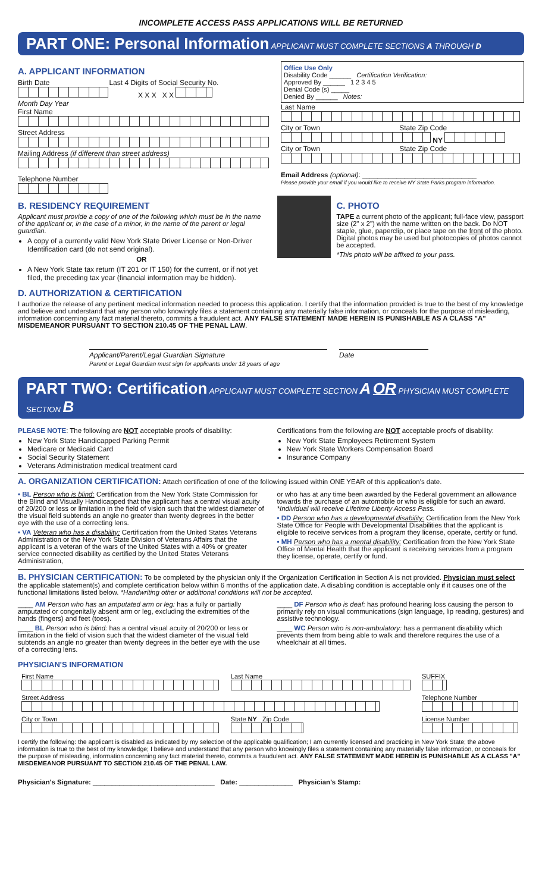INCOMPLETE ACCESS PASS APPLICATIONS WILL BE RETURNED
PART ONE: Personal Information APPLICANT MUST COMPLETE SECTIONS A THROUGH D
A. APPLICANT INFORMATION
Birth Date Last 4 Digits of Social Security No.
X X X X X
Month Day Year
First Name
Street Address
Mailing Address (if different than street address)
Telephone Number
Office Use Only
Disability Code ______ Certification Verification:
Approved By ______ 1 2 3 4 5
Denial Code (s) _____
Denied By ______ Notes:
Last Name
City or Town State Zip Code
NY
City or Town State Zip Code
Email Address (optional): ______________________________
Please provide your email if you would like to receive NY State Parks program information.
B. RESIDENCY REQUIREMENT
Applicant must provide a copy of one of the following which must be in the name of the applicant or, in the case of a minor, in the name of the parent or legal guardian.
A copy of a currently valid New York State Driver License or Non-Driver Identification card (do not send original).
OR
A New York State tax return (IT 201 or IT 150) for the current, or if not yet filed, the preceding tax year (financial information may be hidden).
C. PHOTO
TAPE a current photo of the applicant; full-face view, passport size (2" x 2") with the name written on the back. Do NOT staple, glue, paperclip, or place tape on the front of the photo. Digital photos may be used but photocopies of photos cannot be accepted.
*This photo will be affixed to your pass.
D. AUTHORIZATION & CERTIFICATION
I authorize the release of any pertinent medical information needed to process this application. I certify that the information provided is true to the best of my knowledge and believe and understand that any person who knowingly files a statement containing any materially false information, or conceals for the purpose of misleading, information concerning any fact material thereto, commits a fraudulent act. ANY FALSE STATEMENT MADE HEREIN IS PUNISHABLE AS A CLASS "A" MISDEMEANOR PURSUANT TO SECTION 210.45 OF THE PENAL LAW.
Applicant/Parent/Legal Guardian Signature
Parent or Legal Guardian must sign for applicants under 18 years of age
Date
PART TWO: Certification APPLICANT MUST COMPLETE SECTION A OR PHYSICIAN MUST COMPLETE SECTION B
PLEASE NOTE: The following are NOT acceptable proofs of disability:
New York State Handicapped Parking Permit
Medicare or Medicaid Card
Social Security Statement
Veterans Administration medical treatment card
Certifications from the following are NOT acceptable proofs of disability:
New York State Employees Retirement System
New York State Workers Compensation Board
Insurance Company
A. ORGANIZATION CERTIFICATION: Attach certification of one of the following issued within ONE YEAR of this application's date.
• BL Person who is blind: Certification from the New York State Commission for the Blind and Visually Handicapped that the applicant has a central visual acuity of 20/200 or less or limitation in the field of vision such that the widest diameter of the visual field subtends an angle no greater than twenty degrees in the better eye with the use of a correcting lens.
• VA Veteran who has a disability: Certification from the United States Veterans Administration or the New York State Division of Veterans Affairs that the applicant is a veteran of the wars of the United States with a 40% or greater service connected disability as certified by the United States Veterans Administration,
or who has at any time been awarded by the Federal government an allowance towards the purchase of an automobile or who is eligible for such an award. *Individual will receive Lifetime Liberty Access Pass.
• DD Person who has a developmental disability: Certification from the New York State Office for People with Developmental Disabilities that the applicant is eligible to receive services from a program they license, operate, certify or fund.
• MH Person who has a mental disability: Certification from the New York State Office of Mental Health that the applicant is receiving services from a program they license, operate, certify or fund.
B. PHYSICIAN CERTIFICATION: To be completed by the physician only if the Organization Certification in Section A is not provided. Physician must select the applicable statement(s) and complete certification below within 6 months of the application date. A disabling condition is acceptable only if it causes one of the functional limitations listed below. *Handwriting other or additional conditions will not be accepted.
____ AM Person who has an amputated arm or leg: has a fully or partially amputated or congenitally absent arm or leg, excluding the extremities of the hands (fingers) and feet (toes).
____ BL Person who is blind: has a central visual acuity of 20/200 or less or limitation in the field of vision such that the widest diameter of the visual field subtends an angle no greater than twenty degrees in the better eye with the use of a correcting lens.
____ DF Person who is deaf: has profound hearing loss causing the person to primarily rely on visual communications (sign language, lip reading, gestures) and assistive technology.
____ WC Person who is non-ambulatory: has a permanent disability which prevents them from being able to walk and therefore requires the use of a wheelchair at all times.
PHYSICIAN'S INFORMATION
| First Name | Last Name | SUFFIX |
| Street Address | | Telephone Number |
| City or Town | State NY Zip Code | License Number |
I certify the following: the applicant is disabled as indicated by my selection of the applicable qualification; I am currently licensed and practicing in New York State; the above information is true to the best of my knowledge; I believe and understand that any person who knowingly files a statement containing any materially false information, or conceals for the purpose of misleading, information concerning any fact material thereto, commits a fraudulent act. ANY FALSE STATEMENT MADE HEREIN IS PUNISHABLE AS A CLASS "A" MISDEMEANOR PURSUANT TO SECTION 210.45 OF THE PENAL LAW.
Physician's Signature: ________________________________ Date: ______________ Physician's Stamp: